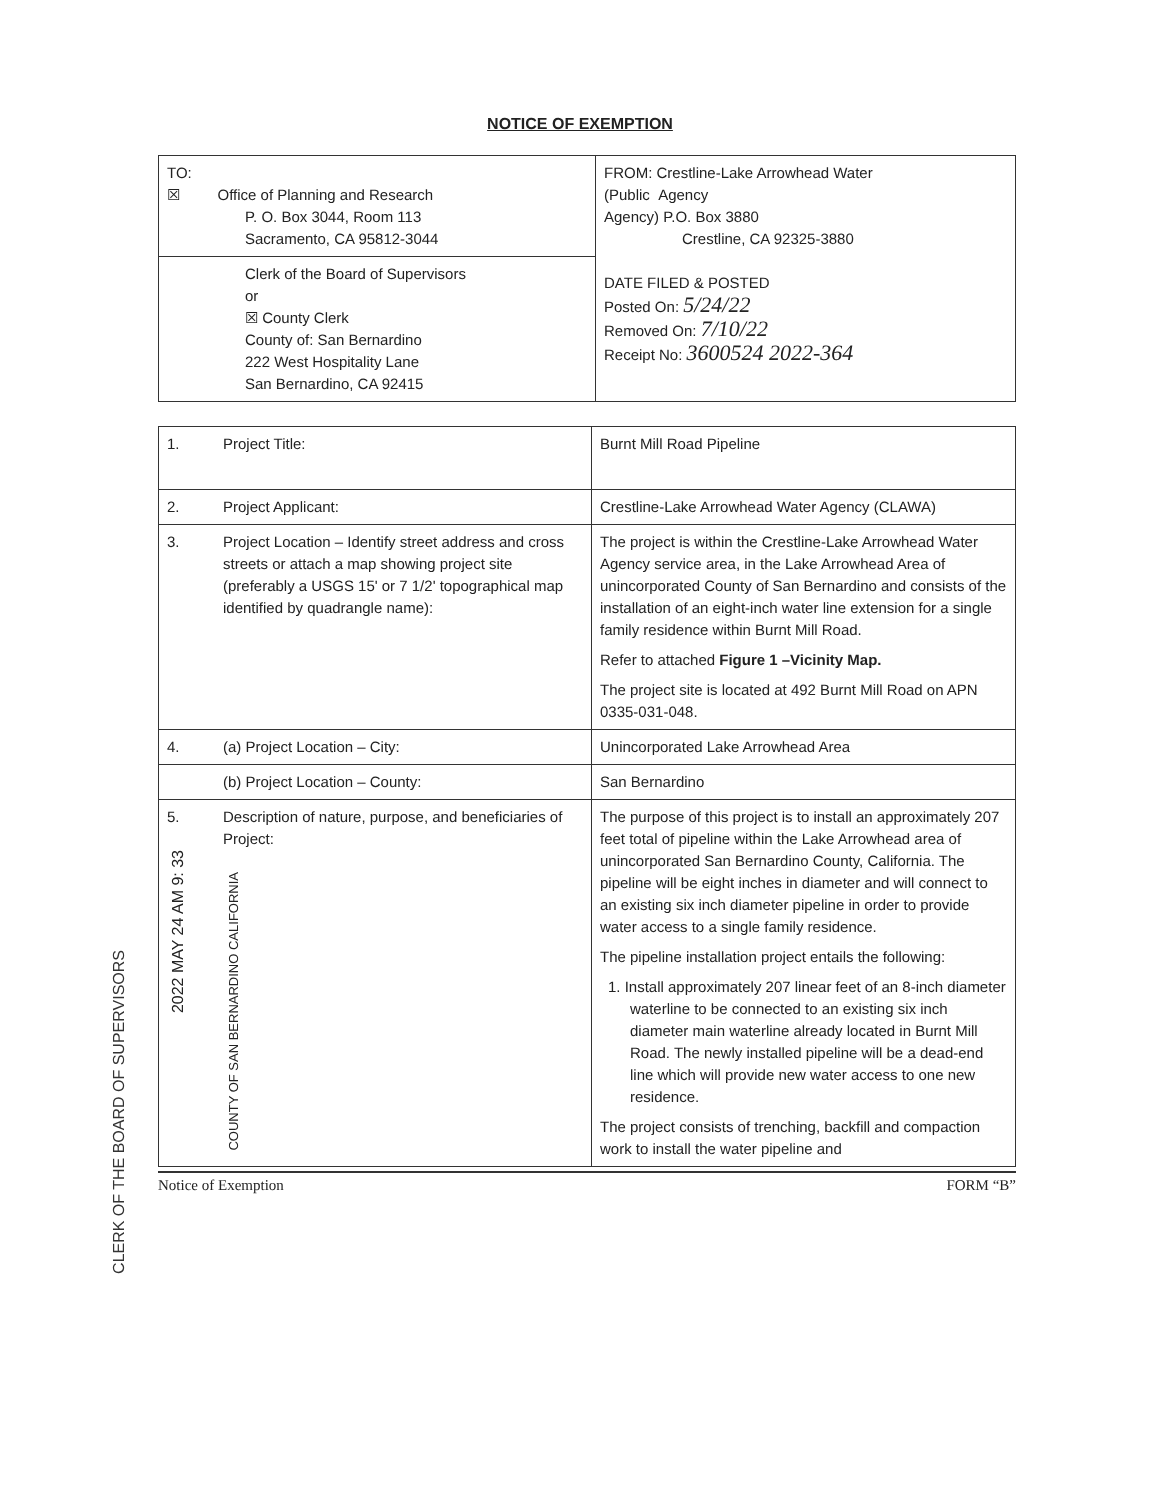NOTICE OF EXEMPTION
| TO: ☒ Office of Planning and Research P. O. Box 3044, Room 113 Sacramento, CA 95812-3044 | FROM: Crestline-Lake Arrowhead Water (Public Agency Agency) P.O. Box 3880 Crestline, CA 92325-3880 DATE FILED & POSTED Posted On: 5/24/22 Removed On: 7/10/22 Receipt No: 3600524 2022-364 |
| Clerk of the Board of Supervisors or ☒ County Clerk County of: San Bernardino 222 West Hospitality Lane San Bernardino, CA 92415 | |
| 1. | Project Title: | Burnt Mill Road Pipeline |
| 2. | Project Applicant: | Crestline-Lake Arrowhead Water Agency (CLAWA) |
| 3. | Project Location – Identify street address and cross streets or attach a map showing project site (preferably a USGS 15' or 7 1/2' topographical map identified by quadrangle name): | The project is within the Crestline-Lake Arrowhead Water Agency service area, in the Lake Arrowhead Area of unincorporated County of San Bernardino and consists of the installation of an eight-inch water line extension for a single family residence within Burnt Mill Road. Refer to attached Figure 1 –Vicinity Map. The project site is located at 492 Burnt Mill Road on APN 0335-031-048. |
| 4. | (a) Project Location – City: | Unincorporated Lake Arrowhead Area |
| | (b) Project Location – County: | San Bernardino |
| 5. 2022 MAY 24 AM 9: 33 | Description of nature, purpose, and beneficiaries of Project: COUNTY OF SAN BERNARDINO CALIFORNIA | The purpose of this project is to install an approximately 207 feet total of pipeline within the Lake Arrowhead area of unincorporated San Bernardino County, California. The pipeline will be eight inches in diameter and will connect to an existing six inch diameter pipeline in order to provide water access to a single family residence. The pipeline installation project entails the following: 1. Install approximately 207 linear feet of an 8-inch diameter waterline to be connected to an existing six inch diameter main waterline already located in Burnt Mill Road. The newly installed pipeline will be a dead-end line which will provide new water access to one new residence. The project consists of trenching, backfill and compaction work to install the water pipeline and |
CLERK OF THE BOARD OF SUPERVISORS
Notice of Exemption FORM “B”